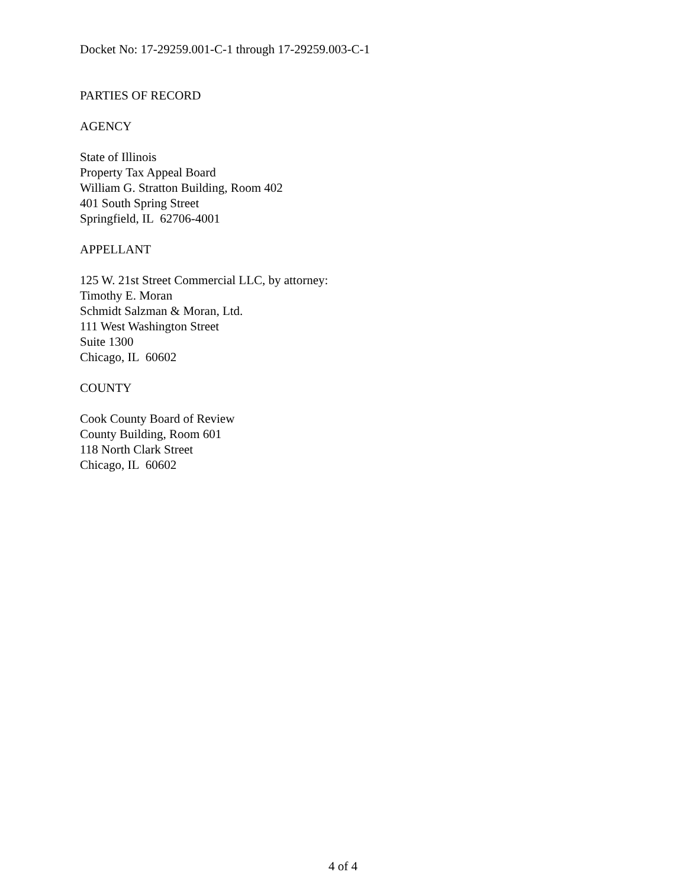Docket No: 17-29259.001-C-1 through 17-29259.003-C-1
PARTIES OF RECORD
AGENCY
State of Illinois
Property Tax Appeal Board
William G. Stratton Building, Room 402
401 South Spring Street
Springfield, IL 62706-4001
APPELLANT
125 W. 21st Street Commercial LLC, by attorney:
Timothy E. Moran
Schmidt Salzman & Moran, Ltd.
111 West Washington Street
Suite 1300
Chicago, IL 60602
COUNTY
Cook County Board of Review
County Building, Room 601
118 North Clark Street
Chicago, IL 60602
4 of 4